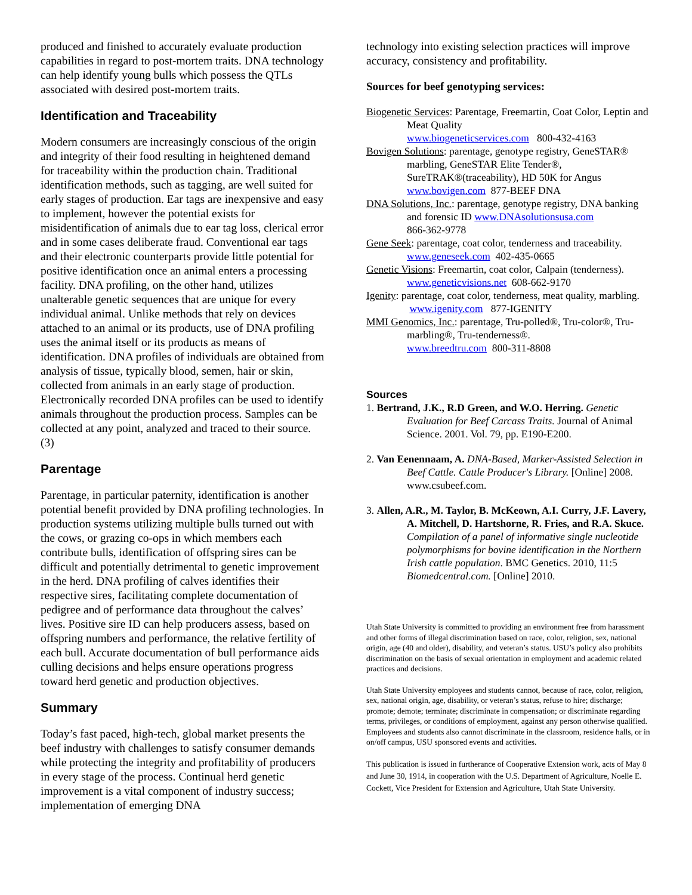produced and finished to accurately evaluate production capabilities in regard to post-mortem traits. DNA technology can help identify young bulls which possess the QTLs associated with desired post-mortem traits.
Identification and Traceability
Modern consumers are increasingly conscious of the origin and integrity of their food resulting in heightened demand for traceability within the production chain. Traditional identification methods, such as tagging, are well suited for early stages of production. Ear tags are inexpensive and easy to implement, however the potential exists for misidentification of animals due to ear tag loss, clerical error and in some cases deliberate fraud. Conventional ear tags and their electronic counterparts provide little potential for positive identification once an animal enters a processing facility. DNA profiling, on the other hand, utilizes unalterable genetic sequences that are unique for every individual animal. Unlike methods that rely on devices attached to an animal or its products, use of DNA profiling uses the animal itself or its products as means of identification. DNA profiles of individuals are obtained from analysis of tissue, typically blood, semen, hair or skin, collected from animals in an early stage of production. Electronically recorded DNA profiles can be used to identify animals throughout the production process. Samples can be collected at any point, analyzed and traced to their source. (3)
Parentage
Parentage, in particular paternity, identification is another potential benefit provided by DNA profiling technologies. In production systems utilizing multiple bulls turned out with the cows, or grazing co-ops in which members each contribute bulls, identification of offspring sires can be difficult and potentially detrimental to genetic improvement in the herd. DNA profiling of calves identifies their respective sires, facilitating complete documentation of pedigree and of performance data throughout the calves’ lives. Positive sire ID can help producers assess, based on offspring numbers and performance, the relative fertility of each bull. Accurate documentation of bull performance aids culling decisions and helps ensure operations progress toward herd genetic and production objectives.
Summary
Today’s fast paced, high-tech, global market presents the beef industry with challenges to satisfy consumer demands while protecting the integrity and profitability of producers in every stage of the process. Continual herd genetic improvement is a vital component of industry success; implementation of emerging DNA
technology into existing selection practices will improve accuracy, consistency and profitability.
Sources for beef genotyping services:
Biogenetic Services: Parentage, Freemartin, Coat Color, Leptin and Meat Quality
www.biogeneticservices.com 800-432-4163
Bovigen Solutions: parentage, genotype registry, GeneSTAR® marbling, GeneSTAR Elite Tender®, SureTRAK®(traceability), HD 50K for Angus
www.bovigen.com 877-BEEF DNA
DNA Solutions, Inc.: parentage, genotype registry, DNA banking and forensic ID www.DNAsolutionsusa.com
866-362-9778
Gene Seek: parentage, coat color, tenderness and traceability.
www.geneseek.com 402-435-0665
Genetic Visions: Freemartin, coat color, Calpain (tenderness).
www.geneticvisions.net 608-662-9170
Igenity: parentage, coat color, tenderness, meat quality, marbling. www.igenity.com 877-IGENITY
MMI Genomics, Inc.: parentage, Tru-polled®, Tru-color®, Tru-marbling®, Tru-tenderness®.
www.breedtru.com 800-311-8808
Sources
1. Bertrand, J.K., R.D Green, and W.O. Herring. Genetic Evaluation for Beef Carcass Traits. Journal of Animal Science. 2001. Vol. 79, pp. E190-E200.
2. Van Eenennaam, A. DNA-Based, Marker-Assisted Selection in Beef Cattle. Cattle Producer's Library. [Online] 2008. www.csubeef.com.
3. Allen, A.R., M. Taylor, B. McKeown, A.I. Curry, J.F. Lavery, A. Mitchell, D. Hartshorne, R. Fries, and R.A. Skuce. Compilation of a panel of informative single nucleotide polymorphisms for bovine identification in the Northern Irish cattle population. BMC Genetics. 2010, 11:5 Biomedcentral.com. [Online] 2010.
Utah State University is committed to providing an environment free from harassment and other forms of illegal discrimination based on race, color, religion, sex, national origin, age (40 and older), disability, and veteran’s status. USU’s policy also prohibits discrimination on the basis of sexual orientation in employment and academic related practices and decisions.
Utah State University employees and students cannot, because of race, color, religion, sex, national origin, age, disability, or veteran’s status, refuse to hire; discharge; promote; demote; terminate; discriminate in compensation; or discriminate regarding terms, privileges, or conditions of employment, against any person otherwise qualified. Employees and students also cannot discriminate in the classroom, residence halls, or in on/off campus, USU sponsored events and activities.
This publication is issued in furtherance of Cooperative Extension work, acts of May 8 and June 30, 1914, in cooperation with the U.S. Department of Agriculture, Noelle E. Cockett, Vice President for Extension and Agriculture, Utah State University.